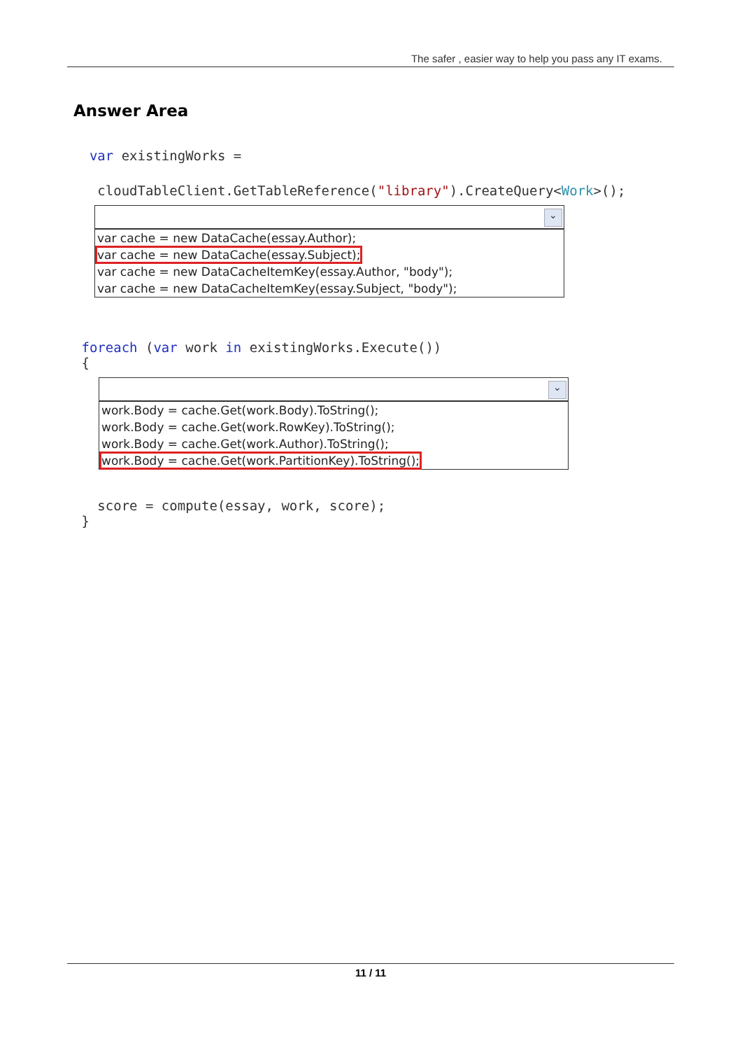The safer , easier way to help you pass any IT exams.
Answer Area
var existingWorks =
cloudTableClient.GetTableReference("library").CreateQuery<Work>();
⌄
var cache = new DataCache(essay.Author);
var cache = new DataCache(essay.Subject);
var cache = new DataCacheItemKey(essay.Author, "body");
var cache = new DataCacheItemKey(essay.Subject, "body");
foreach (var work in existingWorks.Execute()) {
⌄
work.Body = cache.Get(work.Body).ToString();
work.Body = cache.Get(work.RowKey).ToString();
work.Body = cache.Get(work.Author).ToString();
work.Body = cache.Get(work.PartitionKey).ToString();
score = compute(essay, work, score); }
11 / 11